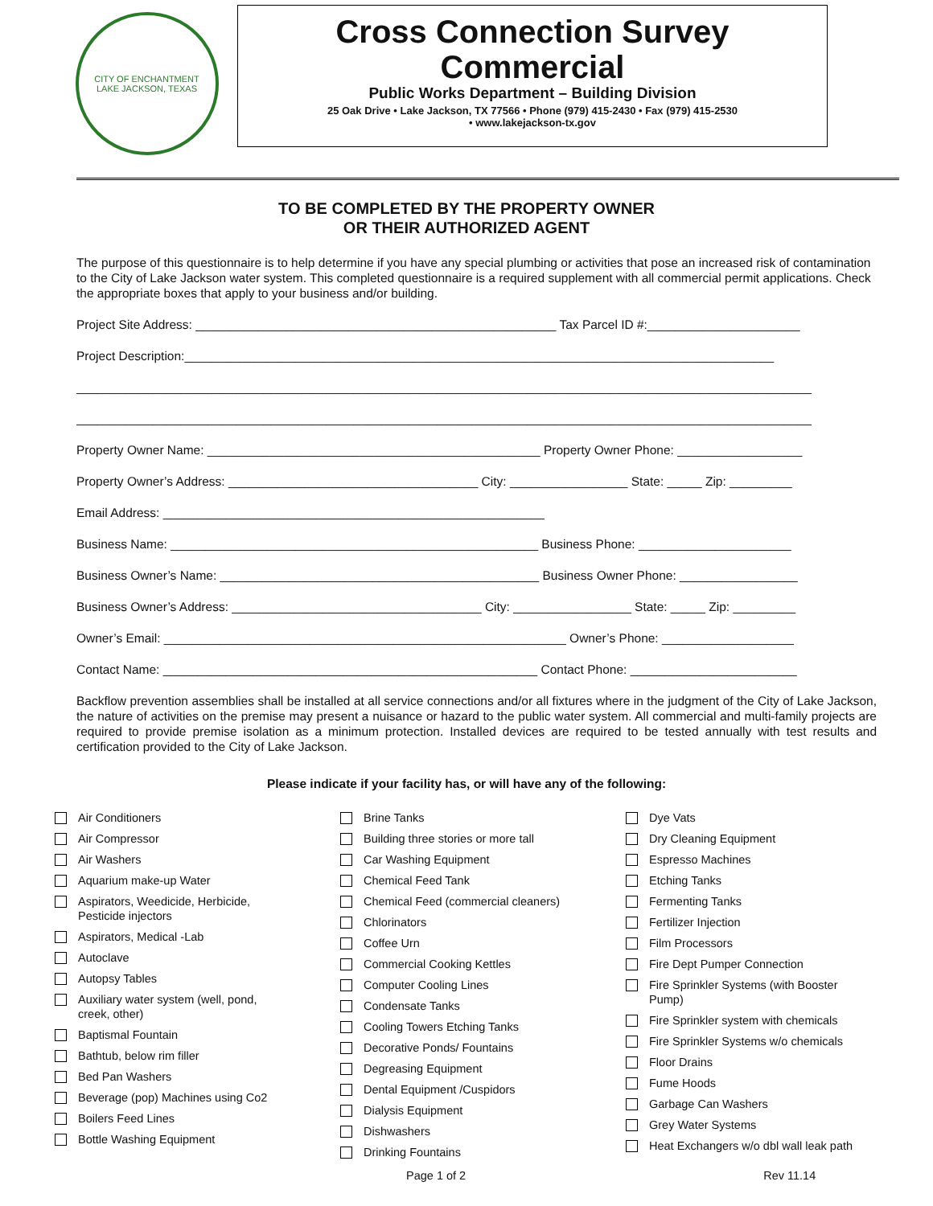CITY OF ENCHANTMENT
LAKE JACKSON, TEXAS
Cross Connection Survey
Commercial
Public Works Department – Building Division
25 Oak Drive • Lake Jackson, TX 77566 • Phone (979) 415-2430 • Fax (979) 415-2530
• www.lakejackson-tx.gov
TO BE COMPLETED BY THE PROPERTY OWNER
OR THEIR AUTHORIZED AGENT
The purpose of this questionnaire is to help determine if you have any special plumbing or activities that pose an increased risk of contamination to the City of Lake Jackson water system. This completed questionnaire is a required supplement with all commercial permit applications. Check the appropriate boxes that apply to your business and/or building.
Project Site Address: ____________________________________________________ Tax Parcel ID #:______________________
Project Description:_____________________________________________________________________________________
__________________________________________________________________________________________________________
__________________________________________________________________________________________________________
Property Owner Name: ________________________________________________ Property Owner Phone: __________________
Property Owner’s Address: ____________________________________ City: _________________ State: _____ Zip: _________
Email Address: _______________________________________________________
Business Name: _____________________________________________________ Business Phone: ______________________
Business Owner’s Name: ______________________________________________ Business Owner Phone: _________________
Business Owner’s Address: ____________________________________ City: _________________ State: _____ Zip: _________
Owner’s Email: __________________________________________________________ Owner’s Phone: ___________________
Contact Name: ______________________________________________________ Contact Phone: ________________________
Backflow prevention assemblies shall be installed at all service connections and/or all fixtures where in the judgment of the City of Lake Jackson, the nature of activities on the premise may present a nuisance or hazard to the public water system. All commercial and multi-family projects are required to provide premise isolation as a minimum protection. Installed devices are required to be tested annually with test results and certification provided to the City of Lake Jackson.
Please indicate if your facility has, or will have any of the following:
Air Conditioners
Air Compressor
Air Washers
Aquarium make-up Water
Aspirators, Weedicide, Herbicide,
Pesticide injectors
Aspirators, Medical -Lab
Autoclave
Autopsy Tables
Auxiliary water system (well, pond,
creek, other)
Baptismal Fountain
Bathtub, below rim filler
Bed Pan Washers
Beverage (pop) Machines using Co2
Boilers Feed Lines
Bottle Washing Equipment
Brine Tanks
Building three stories or more tall
Car Washing Equipment
Chemical Feed Tank
Chemical Feed (commercial cleaners)
Chlorinators
Coffee Urn
Commercial Cooking Kettles
Computer Cooling Lines
Condensate Tanks
Cooling Towers Etching Tanks
Decorative Ponds/ Fountains
Degreasing Equipment
Dental Equipment /Cuspidors
Dialysis Equipment
Dishwashers
Drinking Fountains
Dye Vats
Dry Cleaning Equipment
Espresso Machines
Etching Tanks
Fermenting Tanks
Fertilizer Injection
Film Processors
Fire Dept Pumper Connection
Fire Sprinkler Systems (with Booster
Pump)
Fire Sprinkler system with chemicals
Fire Sprinkler Systems w/o chemicals
Floor Drains
Fume Hoods
Garbage Can Washers
Grey Water Systems
Heat Exchangers w/o dbl wall leak path
Page 1 of 2 Rev 11.14